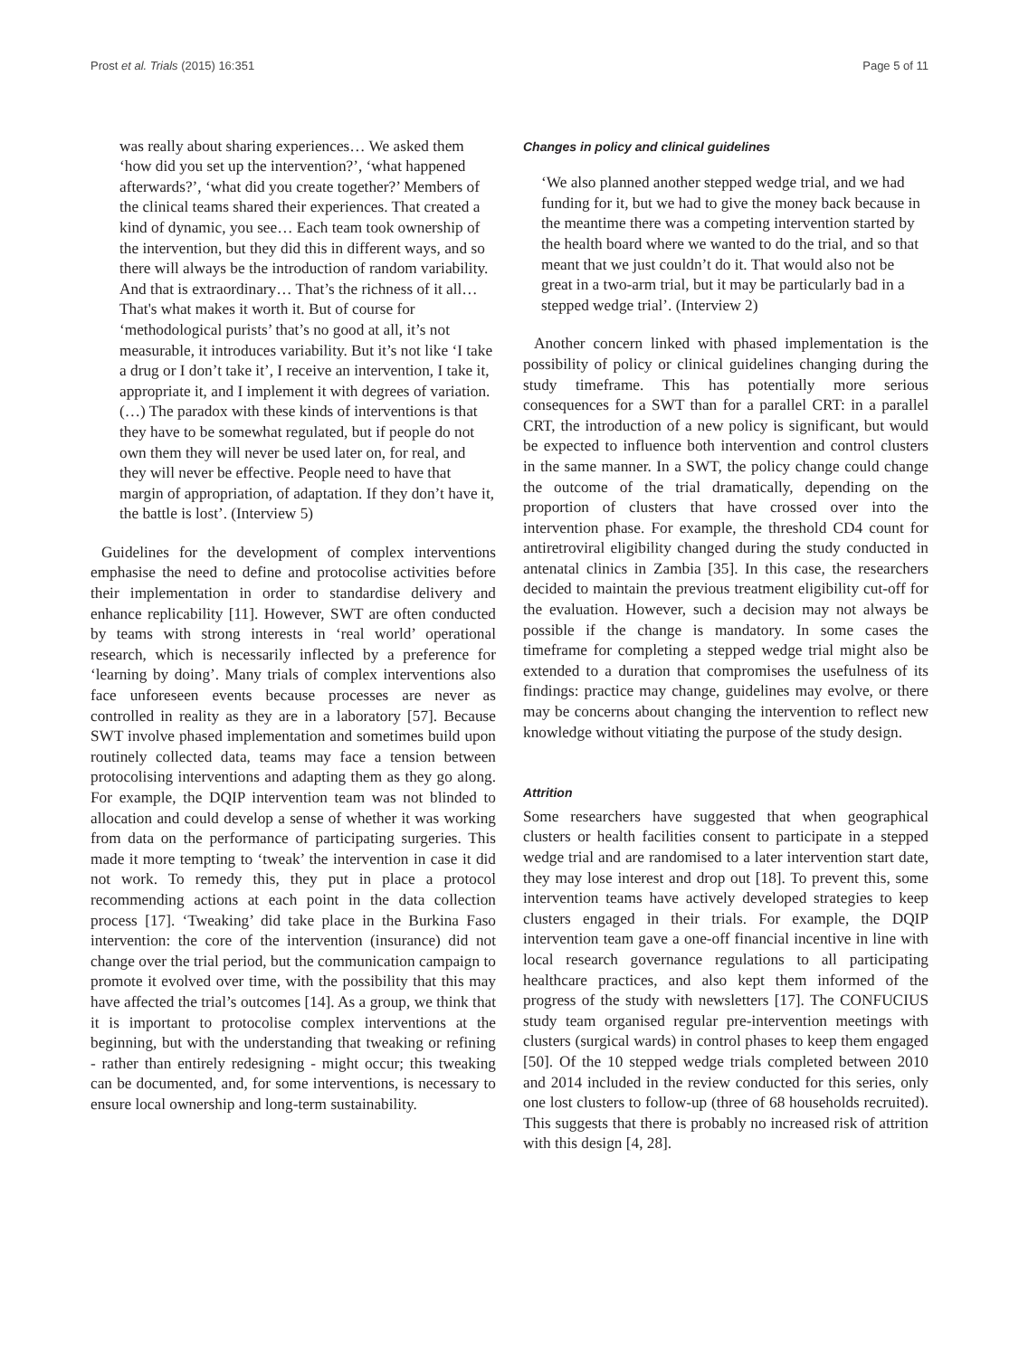Prost et al. Trials (2015) 16:351 Page 5 of 11
was really about sharing experiences… We asked them ‘how did you set up the intervention?’, ‘what happened afterwards?’, ‘what did you create together?’ Members of the clinical teams shared their experiences. That created a kind of dynamic, you see… Each team took ownership of the intervention, but they did this in different ways, and so there will always be the introduction of random variability. And that is extraordinary… That’s the richness of it all… That's what makes it worth it. But of course for ‘methodological purists’ that’s no good at all, it’s not measurable, it introduces variability. But it’s not like ‘I take a drug or I don’t take it’, I receive an intervention, I take it, appropriate it, and I implement it with degrees of variation. (…) The paradox with these kinds of interventions is that they have to be somewhat regulated, but if people do not own them they will never be used later on, for real, and they will never be effective. People need to have that margin of appropriation, of adaptation. If they don’t have it, the battle is lost’. (Interview 5)
Guidelines for the development of complex interventions emphasise the need to define and protocolise activities before their implementation in order to standardise delivery and enhance replicability [11]. However, SWT are often conducted by teams with strong interests in ‘real world’ operational research, which is necessarily inflected by a preference for ‘learning by doing’. Many trials of complex interventions also face unforeseen events because processes are never as controlled in reality as they are in a laboratory [57]. Because SWT involve phased implementation and sometimes build upon routinely collected data, teams may face a tension between protocolising interventions and adapting them as they go along. For example, the DQIP intervention team was not blinded to allocation and could develop a sense of whether it was working from data on the performance of participating surgeries. This made it more tempting to ‘tweak’ the intervention in case it did not work. To remedy this, they put in place a protocol recommending actions at each point in the data collection process [17]. ‘Tweaking’ did take place in the Burkina Faso intervention: the core of the intervention (insurance) did not change over the trial period, but the communication campaign to promote it evolved over time, with the possibility that this may have affected the trial’s outcomes [14]. As a group, we think that it is important to protocolise complex interventions at the beginning, but with the understanding that tweaking or refining - rather than entirely redesigning - might occur; this tweaking can be documented, and, for some interventions, is necessary to ensure local ownership and long-term sustainability.
Changes in policy and clinical guidelines
‘We also planned another stepped wedge trial, and we had funding for it, but we had to give the money back because in the meantime there was a competing intervention started by the health board where we wanted to do the trial, and so that meant that we just couldn’t do it. That would also not be great in a two-arm trial, but it may be particularly bad in a stepped wedge trial’. (Interview 2)
Another concern linked with phased implementation is the possibility of policy or clinical guidelines changing during the study timeframe. This has potentially more serious consequences for a SWT than for a parallel CRT: in a parallel CRT, the introduction of a new policy is significant, but would be expected to influence both intervention and control clusters in the same manner. In a SWT, the policy change could change the outcome of the trial dramatically, depending on the proportion of clusters that have crossed over into the intervention phase. For example, the threshold CD4 count for antiretroviral eligibility changed during the study conducted in antenatal clinics in Zambia [35]. In this case, the researchers decided to maintain the previous treatment eligibility cut-off for the evaluation. However, such a decision may not always be possible if the change is mandatory. In some cases the timeframe for completing a stepped wedge trial might also be extended to a duration that compromises the usefulness of its findings: practice may change, guidelines may evolve, or there may be concerns about changing the intervention to reflect new knowledge without vitiating the purpose of the study design.
Attrition
Some researchers have suggested that when geographical clusters or health facilities consent to participate in a stepped wedge trial and are randomised to a later intervention start date, they may lose interest and drop out [18]. To prevent this, some intervention teams have actively developed strategies to keep clusters engaged in their trials. For example, the DQIP intervention team gave a one-off financial incentive in line with local research governance regulations to all participating healthcare practices, and also kept them informed of the progress of the study with newsletters [17]. The CONFUCIUS study team organised regular pre-intervention meetings with clusters (surgical wards) in control phases to keep them engaged [50]. Of the 10 stepped wedge trials completed between 2010 and 2014 included in the review conducted for this series, only one lost clusters to follow-up (three of 68 households recruited). This suggests that there is probably no increased risk of attrition with this design [4, 28].